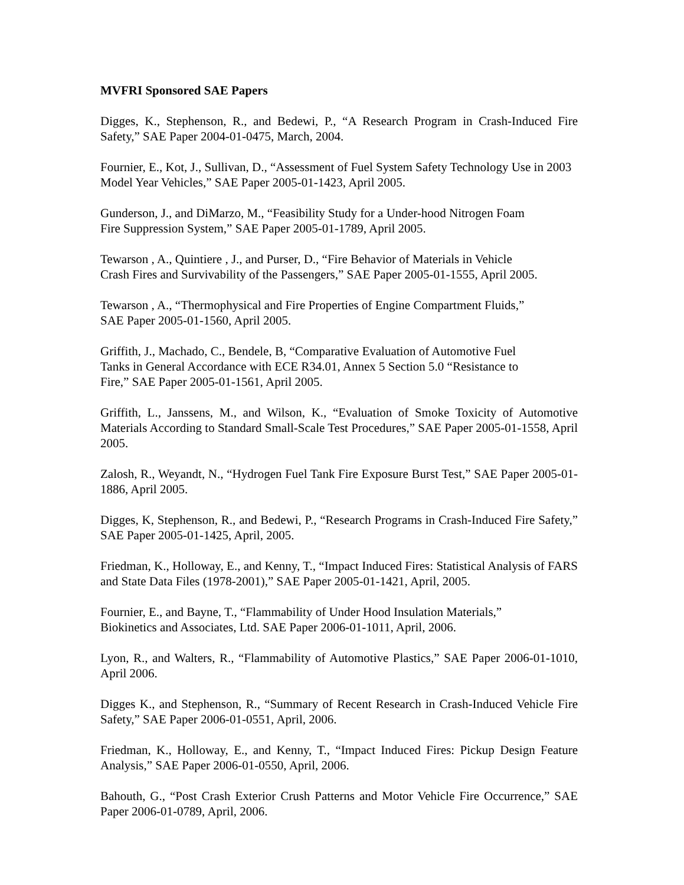MVFRI Sponsored SAE Papers
Digges, K., Stephenson, R., and Bedewi, P., “A Research Program in Crash-Induced Fire Safety,” SAE Paper 2004-01-0475, March, 2004.
Fournier, E., Kot, J., Sullivan, D., “Assessment of Fuel System Safety Technology Use in 2003 Model Year Vehicles,” SAE Paper 2005-01-1423, April 2005.
Gunderson, J., and DiMarzo, M., “Feasibility Study for a Under-hood Nitrogen Foam
Fire Suppression System,” SAE Paper 2005-01-1789, April 2005.
Tewarson , A., Quintiere , J., and Purser, D., “Fire Behavior of Materials in Vehicle
Crash Fires and Survivability of the Passengers,” SAE Paper 2005-01-1555, April 2005.
Tewarson , A., “Thermophysical and Fire Properties of Engine Compartment Fluids,”
SAE Paper 2005-01-1560, April 2005.
Griffith, J., Machado, C., Bendele, B, “Comparative Evaluation of Automotive Fuel
Tanks in General Accordance with ECE R34.01, Annex 5 Section 5.0 “Resistance to
Fire,” SAE Paper 2005-01-1561, April 2005.
Griffith, L., Janssens, M., and Wilson, K., “Evaluation of Smoke Toxicity of Automotive Materials According to Standard Small-Scale Test Procedures,” SAE Paper 2005-01-1558, April 2005.
Zalosh, R., Weyandt, N., “Hydrogen Fuel Tank Fire Exposure Burst Test,” SAE Paper 2005-01-1886, April 2005.
Digges, K, Stephenson, R., and Bedewi, P., “Research Programs in Crash-Induced Fire Safety,” SAE Paper 2005-01-1425, April, 2005.
Friedman, K., Holloway, E., and Kenny, T., “Impact Induced Fires: Statistical Analysis of FARS and State Data Files (1978-2001),” SAE Paper 2005-01-1421, April, 2005.
Fournier, E., and Bayne, T., “Flammability of Under Hood Insulation Materials,”
Biokinetics and Associates, Ltd. SAE Paper 2006-01-1011, April, 2006.
Lyon, R., and Walters, R., “Flammability of Automotive Plastics,” SAE Paper 2006-01-1010, April 2006.
Digges K., and Stephenson, R., “Summary of Recent Research in Crash-Induced Vehicle Fire Safety,” SAE Paper 2006-01-0551, April, 2006.
Friedman, K., Holloway, E., and Kenny, T., “Impact Induced Fires: Pickup Design Feature Analysis,” SAE Paper 2006-01-0550, April, 2006.
Bahouth, G., “Post Crash Exterior Crush Patterns and Motor Vehicle Fire Occurrence,” SAE Paper 2006-01-0789, April, 2006.